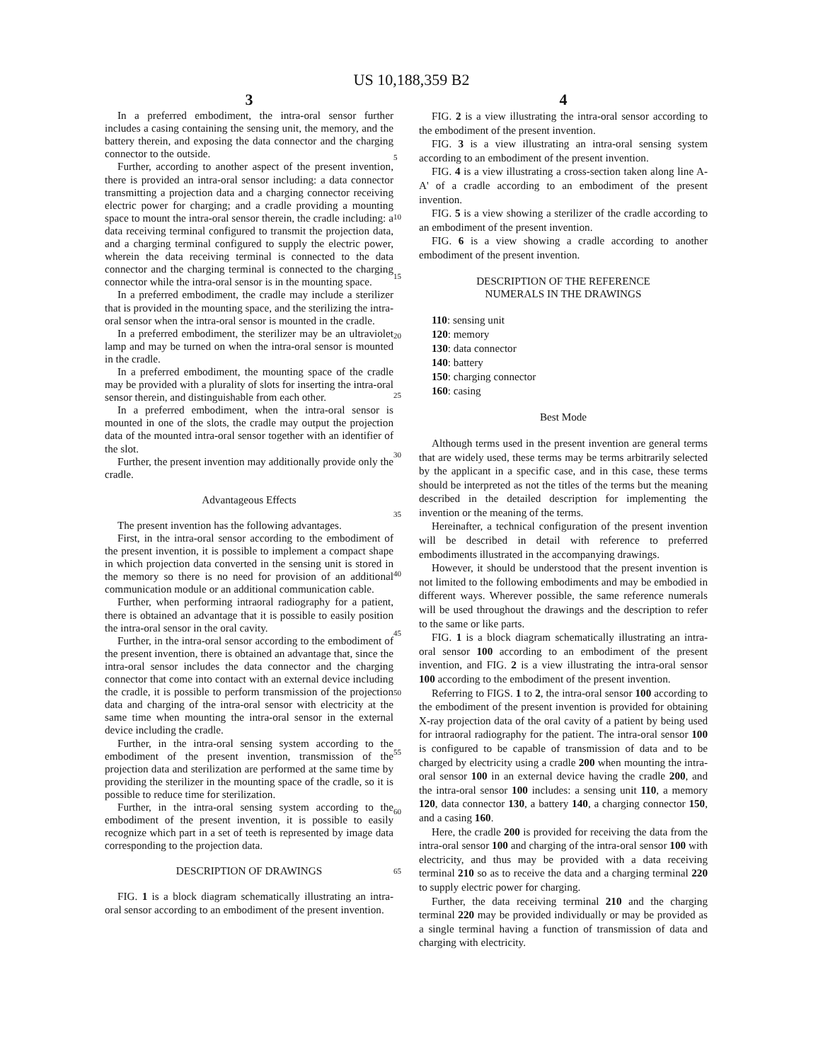US 10,188,359 B2
3
In a preferred embodiment, the intra-oral sensor further includes a casing containing the sensing unit, the memory, and the battery therein, and exposing the data connector and the charging connector to the outside.
Further, according to another aspect of the present invention, there is provided an intra-oral sensor including: a data connector transmitting a projection data and a charging connector receiving electric power for charging; and a cradle providing a mounting space to mount the intra-oral sensor therein, the cradle including: a data receiving terminal configured to transmit the projection data, and a charging terminal configured to supply the electric power, wherein the data receiving terminal is connected to the data connector and the charging terminal is connected to the charging connector while the intra-oral sensor is in the mounting space.
In a preferred embodiment, the cradle may include a sterilizer that is provided in the mounting space, and the sterilizing the intra-oral sensor when the intra-oral sensor is mounted in the cradle.
In a preferred embodiment, the sterilizer may be an ultraviolet lamp and may be turned on when the intra-oral sensor is mounted in the cradle.
In a preferred embodiment, the mounting space of the cradle may be provided with a plurality of slots for inserting the intra-oral sensor therein, and distinguishable from each other.
In a preferred embodiment, when the intra-oral sensor is mounted in one of the slots, the cradle may output the projection data of the mounted intra-oral sensor together with an identifier of the slot.
Further, the present invention may additionally provide only the cradle.
Advantageous Effects
The present invention has the following advantages.
First, in the intra-oral sensor according to the embodiment of the present invention, it is possible to implement a compact shape in which projection data converted in the sensing unit is stored in the memory so there is no need for provision of an additional communication module or an additional communication cable.
Further, when performing intraoral radiography for a patient, there is obtained an advantage that it is possible to easily position the intra-oral sensor in the oral cavity.
Further, in the intra-oral sensor according to the embodiment of the present invention, there is obtained an advantage that, since the intra-oral sensor includes the data connector and the charging connector that come into contact with an external device including the cradle, it is possible to perform transmission of the projection data and charging of the intra-oral sensor with electricity at the same time when mounting the intra-oral sensor in the external device including the cradle.
Further, in the intra-oral sensing system according to the embodiment of the present invention, transmission of the projection data and sterilization are performed at the same time by providing the sterilizer in the mounting space of the cradle, so it is possible to reduce time for sterilization.
Further, in the intra-oral sensing system according to the embodiment of the present invention, it is possible to easily recognize which part in a set of teeth is represented by image data corresponding to the projection data.
DESCRIPTION OF DRAWINGS
FIG. 1 is a block diagram schematically illustrating an intra-oral sensor according to an embodiment of the present invention.
5
10
15
20
25
30
35
40
45
50
55
60
65
4
FIG. 2 is a view illustrating the intra-oral sensor according to the embodiment of the present invention.
FIG. 3 is a view illustrating an intra-oral sensing system according to an embodiment of the present invention.
FIG. 4 is a view illustrating a cross-section taken along line A-A' of a cradle according to an embodiment of the present invention.
FIG. 5 is a view showing a sterilizer of the cradle according to an embodiment of the present invention.
FIG. 6 is a view showing a cradle according to another embodiment of the present invention.
DESCRIPTION OF THE REFERENCE
NUMERALS IN THE DRAWINGS
110: sensing unit
120: memory
130: data connector
140: battery
150: charging connector
160: casing
Best Mode
Although terms used in the present invention are general terms that are widely used, these terms may be terms arbitrarily selected by the applicant in a specific case, and in this case, these terms should be interpreted as not the titles of the terms but the meaning described in the detailed description for implementing the invention or the meaning of the terms.
Hereinafter, a technical configuration of the present invention will be described in detail with reference to preferred embodiments illustrated in the accompanying drawings.
However, it should be understood that the present invention is not limited to the following embodiments and may be embodied in different ways. Wherever possible, the same reference numerals will be used throughout the drawings and the description to refer to the same or like parts.
FIG. 1 is a block diagram schematically illustrating an intra-oral sensor 100 according to an embodiment of the present invention, and FIG. 2 is a view illustrating the intra-oral sensor 100 according to the embodiment of the present invention.
Referring to FIGS. 1 to 2, the intra-oral sensor 100 according to the embodiment of the present invention is provided for obtaining X-ray projection data of the oral cavity of a patient by being used for intraoral radiography for the patient. The intra-oral sensor 100 is configured to be capable of transmission of data and to be charged by electricity using a cradle 200 when mounting the intra-oral sensor 100 in an external device having the cradle 200, and the intra-oral sensor 100 includes: a sensing unit 110, a memory 120, data connector 130, a battery 140, a charging connector 150, and a casing 160.
Here, the cradle 200 is provided for receiving the data from the intra-oral sensor 100 and charging of the intra-oral sensor 100 with electricity, and thus may be provided with a data receiving terminal 210 so as to receive the data and a charging terminal 220 to supply electric power for charging.
Further, the data receiving terminal 210 and the charging terminal 220 may be provided individually or may be provided as a single terminal having a function of transmission of data and charging with electricity.